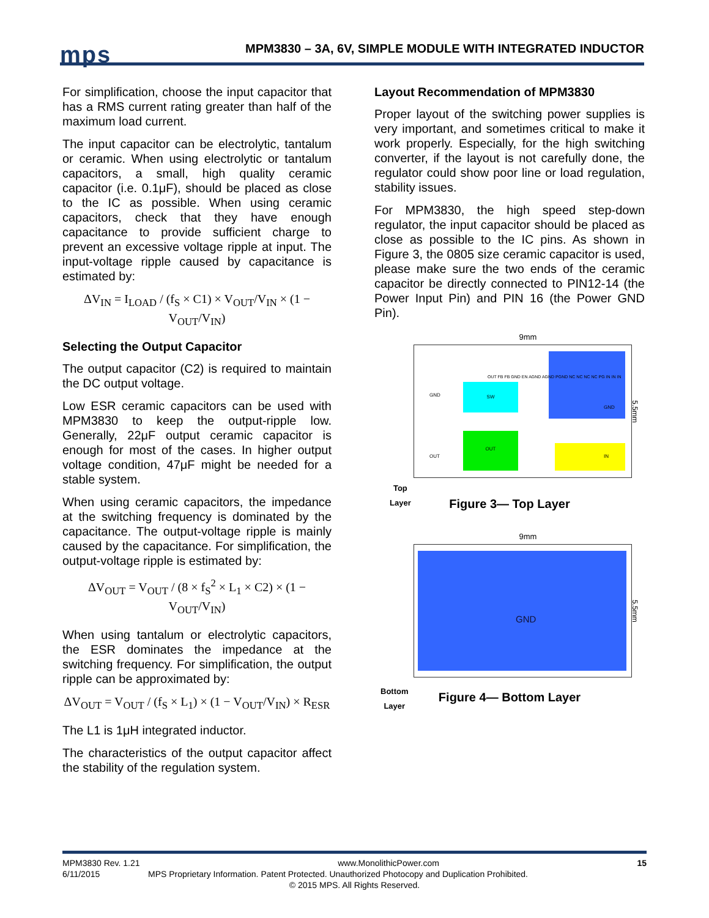mps
MPM3830 – 3A, 6V, SIMPLE MODULE WITH INTEGRATED INDUCTOR
For simplification, choose the input capacitor that has a RMS current rating greater than half of the maximum load current.
The input capacitor can be electrolytic, tantalum or ceramic. When using electrolytic or tantalum capacitors, a small, high quality ceramic capacitor (i.e. 0.1μF), should be placed as close to the IC as possible. When using ceramic capacitors, check that they have enough capacitance to provide sufficient charge to prevent an excessive voltage ripple at input. The input-voltage ripple caused by capacitance is estimated by:
ΔV<sub>IN</sub> = I<sub>LOAD</sub> / (f<sub>S</sub> × C1) × V<sub>OUT</sub>/V<sub>IN</sub> × (1 − V<sub>OUT</sub>/V<sub>IN</sub>)
Selecting the Output Capacitor
The output capacitor (C2) is required to maintain the DC output voltage.
Low ESR ceramic capacitors can be used with MPM3830 to keep the output-ripple low. Generally, 22μF output ceramic capacitor is enough for most of the cases. In higher output voltage condition, 47μF might be needed for a stable system.
When using ceramic capacitors, the impedance at the switching frequency is dominated by the capacitance. The output-voltage ripple is mainly caused by the capacitance. For simplification, the output-voltage ripple is estimated by:
ΔV<sub>OUT</sub> = V<sub>OUT</sub> / (8 × f<sub>S</sub><sup>2</sup> × L<sub>1</sub> × C2) × (1 − V<sub>OUT</sub>/V<sub>IN</sub>)
When using tantalum or electrolytic capacitors, the ESR dominates the impedance at the switching frequency. For simplification, the output ripple can be approximated by:
ΔV<sub>OUT</sub> = V<sub>OUT</sub> / (f<sub>S</sub> × L<sub>1</sub>) × (1 − V<sub>OUT</sub>/V<sub>IN</sub>) × R<sub>ESR</sub>
The L1 is 1μH integrated inductor.
The characteristics of the output capacitor affect the stability of the regulation system.
Layout Recommendation of MPM3830
Proper layout of the switching power supplies is very important, and sometimes critical to make it work properly. Especially, for the high switching converter, if the layout is not carefully done, the regulator could show poor line or load regulation, stability issues.
For MPM3830, the high speed step-down regulator, the input capacitor should be placed as close as possible to the IC pins. As shown in Figure 3, the 0805 size ceramic capacitor is used, please make sure the two ends of the ceramic capacitor be directly connected to PIN12-14 (the Power Input Pin) and PIN 16 (the Power GND Pin).
9mm
SW
OUT
GND
OUT
GND
IN
OUT FB FB GND EN AGND AGND PGND NC NC NC NC PG IN IN IN
5.5mm
Top
Layer
Figure 3— Top Layer
9mm
GND
5.5mm
Bottom
Layer
Figure 4— Bottom Layer
MPM3830 Rev. 1.21 www.MonolithicPower.com 15
6/11/2015 MPS Proprietary Information. Patent Protected. Unauthorized Photocopy and Duplication Prohibited.
© 2015 MPS. All Rights Reserved.